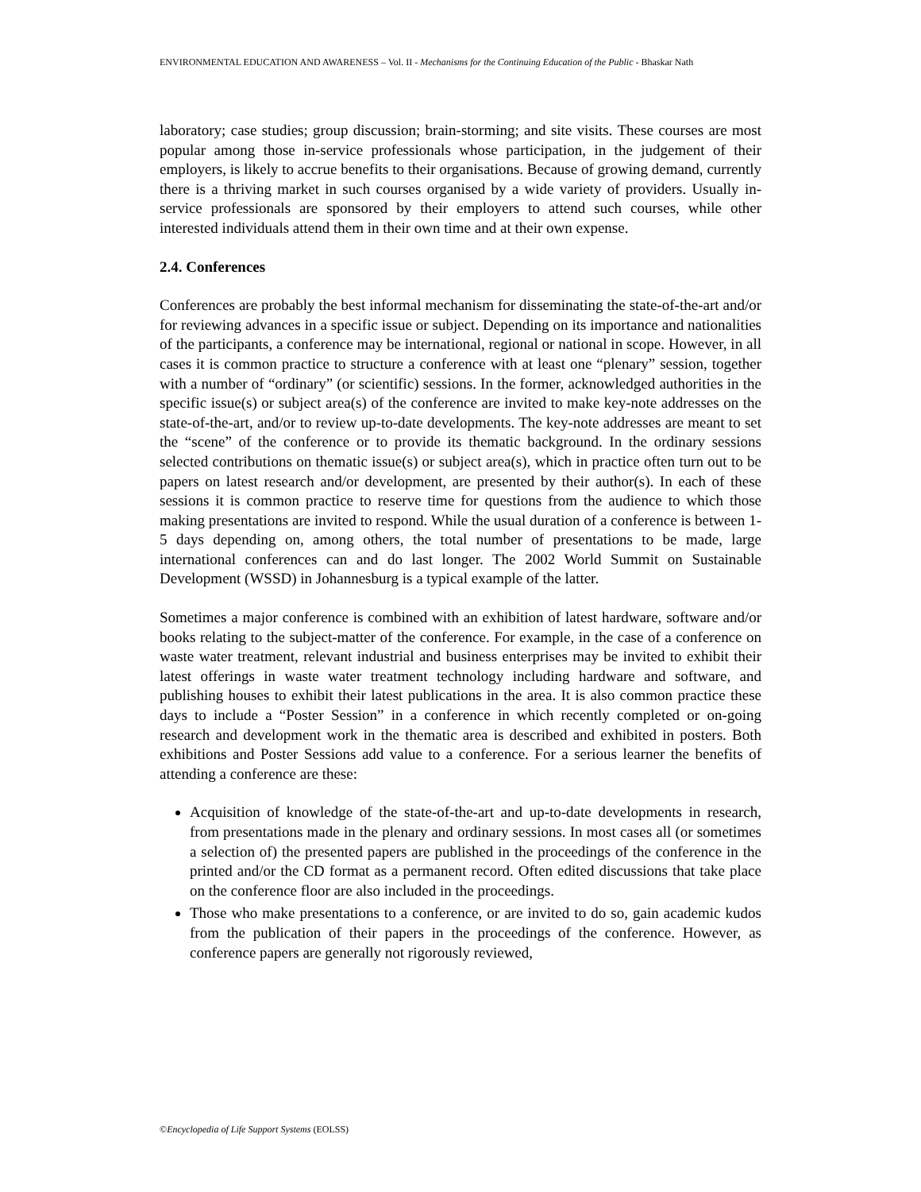ENVIRONMENTAL EDUCATION AND AWARENESS – Vol. II - Mechanisms for the Continuing Education of the Public - Bhaskar Nath
laboratory; case studies; group discussion; brain-storming; and site visits. These courses are most popular among those in-service professionals whose participation, in the judgement of their employers, is likely to accrue benefits to their organisations. Because of growing demand, currently there is a thriving market in such courses organised by a wide variety of providers. Usually in-service professionals are sponsored by their employers to attend such courses, while other interested individuals attend them in their own time and at their own expense.
2.4. Conferences
Conferences are probably the best informal mechanism for disseminating the state-of-the-art and/or for reviewing advances in a specific issue or subject. Depending on its importance and nationalities of the participants, a conference may be international, regional or national in scope. However, in all cases it is common practice to structure a conference with at least one “plenary” session, together with a number of “ordinary” (or scientific) sessions. In the former, acknowledged authorities in the specific issue(s) or subject area(s) of the conference are invited to make key-note addresses on the state-of-the-art, and/or to review up-to-date developments. The key-note addresses are meant to set the “scene” of the conference or to provide its thematic background. In the ordinary sessions selected contributions on thematic issue(s) or subject area(s), which in practice often turn out to be papers on latest research and/or development, are presented by their author(s). In each of these sessions it is common practice to reserve time for questions from the audience to which those making presentations are invited to respond. While the usual duration of a conference is between 1-5 days depending on, among others, the total number of presentations to be made, large international conferences can and do last longer. The 2002 World Summit on Sustainable Development (WSSD) in Johannesburg is a typical example of the latter.
Sometimes a major conference is combined with an exhibition of latest hardware, software and/or books relating to the subject-matter of the conference. For example, in the case of a conference on waste water treatment, relevant industrial and business enterprises may be invited to exhibit their latest offerings in waste water treatment technology including hardware and software, and publishing houses to exhibit their latest publications in the area. It is also common practice these days to include a “Poster Session” in a conference in which recently completed or on-going research and development work in the thematic area is described and exhibited in posters. Both exhibitions and Poster Sessions add value to a conference. For a serious learner the benefits of attending a conference are these:
Acquisition of knowledge of the state-of-the-art and up-to-date developments in research, from presentations made in the plenary and ordinary sessions. In most cases all (or sometimes a selection of) the presented papers are published in the proceedings of the conference in the printed and/or the CD format as a permanent record. Often edited discussions that take place on the conference floor are also included in the proceedings.
Those who make presentations to a conference, or are invited to do so, gain academic kudos from the publication of their papers in the proceedings of the conference. However, as conference papers are generally not rigorously reviewed,
©Encyclopedia of Life Support Systems (EOLSS)